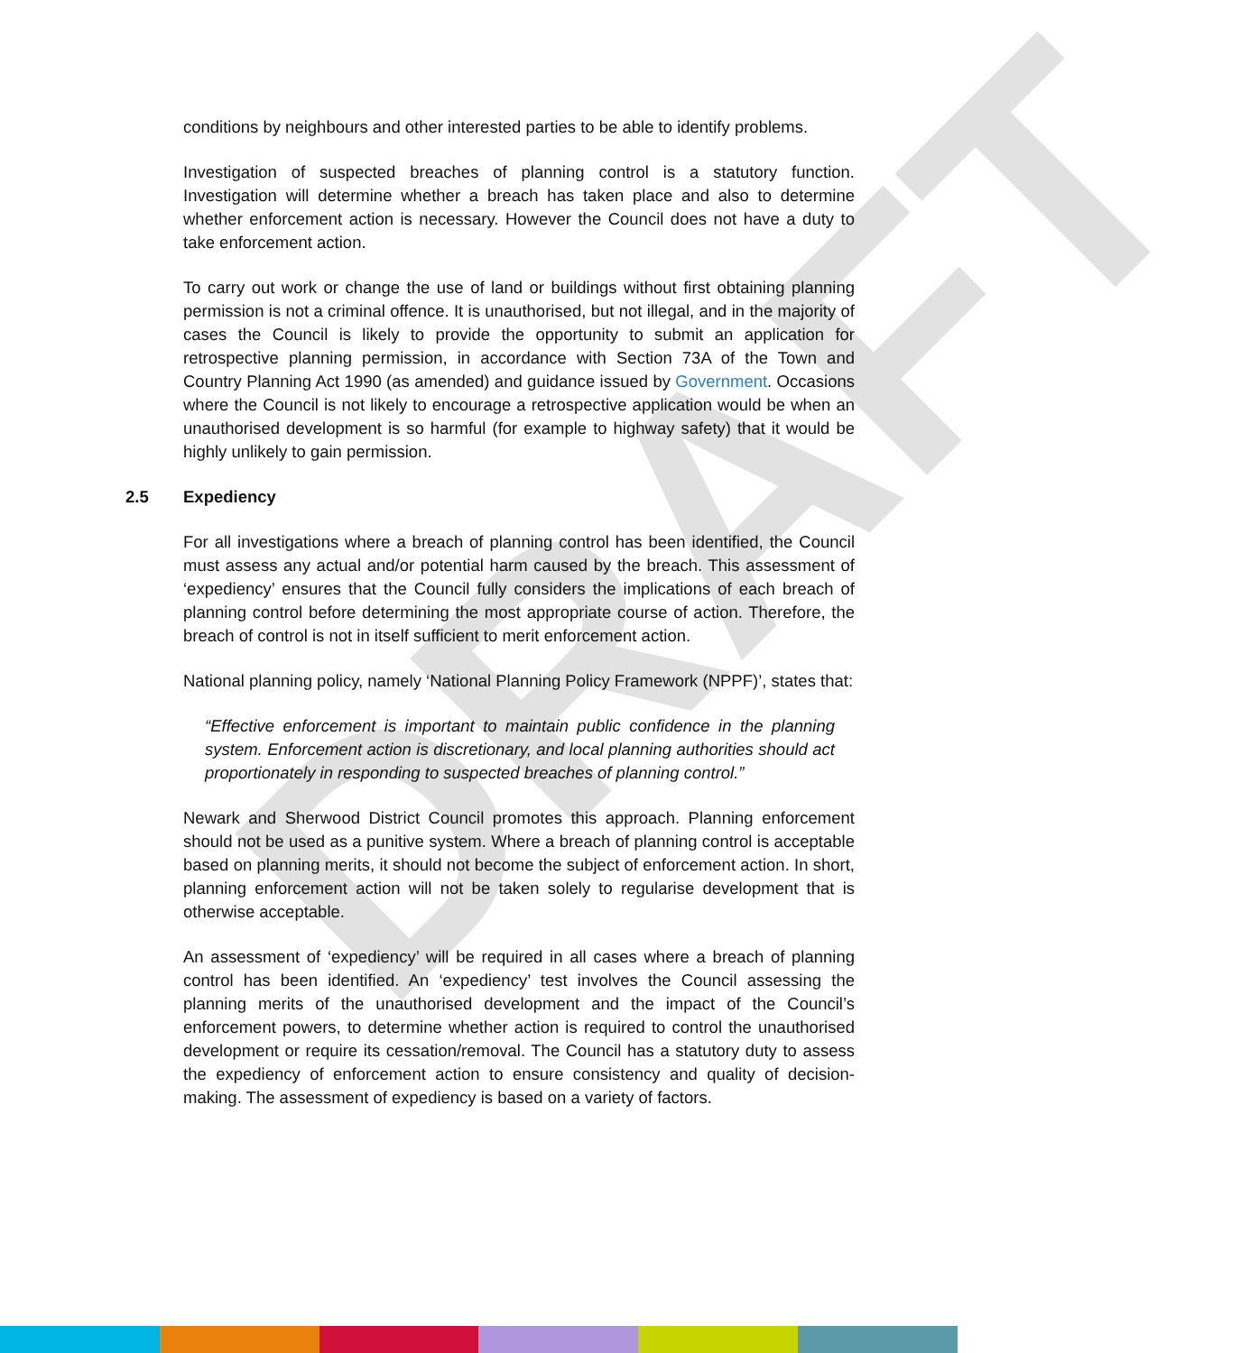DRAFT
conditions by neighbours and other interested parties to be able to identify problems.
Investigation of suspected breaches of planning control is a statutory function. Investigation will determine whether a breach has taken place and also to determine whether enforcement action is necessary. However the Council does not have a duty to take enforcement action.
To carry out work or change the use of land or buildings without first obtaining planning permission is not a criminal offence. It is unauthorised, but not illegal, and in the majority of cases the Council is likely to provide the opportunity to submit an application for retrospective planning permission, in accordance with Section 73A of the Town and Country Planning Act 1990 (as amended) and guidance issued by Government. Occasions where the Council is not likely to encourage a retrospective application would be when an unauthorised development is so harmful (for example to highway safety) that it would be highly unlikely to gain permission.
2.5 Expediency
For all investigations where a breach of planning control has been identified, the Council must assess any actual and/or potential harm caused by the breach. This assessment of ‘expediency’ ensures that the Council fully considers the implications of each breach of planning control before determining the most appropriate course of action. Therefore, the breach of control is not in itself sufficient to merit enforcement action.
National planning policy, namely ‘National Planning Policy Framework (NPPF)’, states that:
“Effective enforcement is important to maintain public confidence in the planning system. Enforcement action is discretionary, and local planning authorities should act proportionately in responding to suspected breaches of planning control.”
Newark and Sherwood District Council promotes this approach. Planning enforcement should not be used as a punitive system. Where a breach of planning control is acceptable based on planning merits, it should not become the subject of enforcement action. In short, planning enforcement action will not be taken solely to regularise development that is otherwise acceptable.
An assessment of ‘expediency’ will be required in all cases where a breach of planning control has been identified. An ‘expediency’ test involves the Council assessing the planning merits of the unauthorised development and the impact of the Council’s enforcement powers, to determine whether action is required to control the unauthorised development or require its cessation/removal. The Council has a statutory duty to assess the expediency of enforcement action to ensure consistency and quality of decision-making. The assessment of expediency is based on a variety of factors.